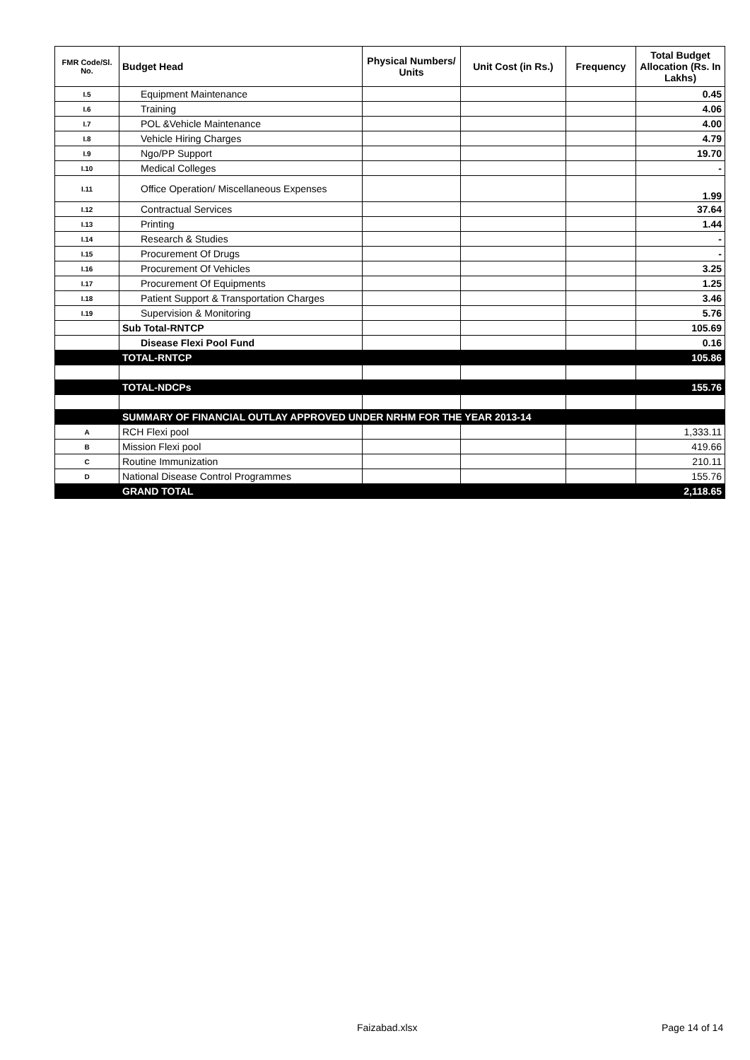| FMR Code/Sl. No. | Budget Head | Physical Numbers/ Units | Unit Cost (in Rs.) | Frequency | Total Budget Allocation (Rs. In Lakhs) |
| --- | --- | --- | --- | --- | --- |
| I.5 | Equipment Maintenance | | | | 0.45 |
| I.6 | Training | | | | 4.06 |
| I.7 | POL &Vehicle Maintenance | | | | 4.00 |
| I.8 | Vehicle Hiring Charges | | | | 4.79 |
| I.9 | Ngo/PP Support | | | | 19.70 |
| I.10 | Medical Colleges | | | | - |
| I.11 | Office Operation/ Miscellaneous Expenses | | | | 1.99 |
| I.12 | Contractual Services | | | | 37.64 |
| I.13 | Printing | | | | 1.44 |
| I.14 | Research & Studies | | | | - |
| I.15 | Procurement Of Drugs | | | | - |
| I.16 | Procurement Of Vehicles | | | | 3.25 |
| I.17 | Procurement Of Equipments | | | | 1.25 |
| I.18 | Patient Support & Transportation Charges | | | | 3.46 |
| I.19 | Supervision & Monitoring | | | | 5.76 |
| | Sub Total-RNTCP | | | | 105.69 |
| | Disease Flexi Pool Fund | | | | 0.16 |
| | TOTAL-RNTCP | | | | 105.86 |
| | TOTAL-NDCPs | | | | 155.76 |
| | SUMMARY OF FINANCIAL OUTLAY APPROVED UNDER NRHM FOR THE YEAR 2013-14 | | | | |
| A | RCH Flexi pool | | | | 1,333.11 |
| B | Mission Flexi pool | | | | 419.66 |
| C | Routine Immunization | | | | 210.11 |
| D | National Disease Control Programmes | | | | 155.76 |
| | GRAND TOTAL | | | | 2,118.65 |
Faizabad.xlsx Page 14 of 14